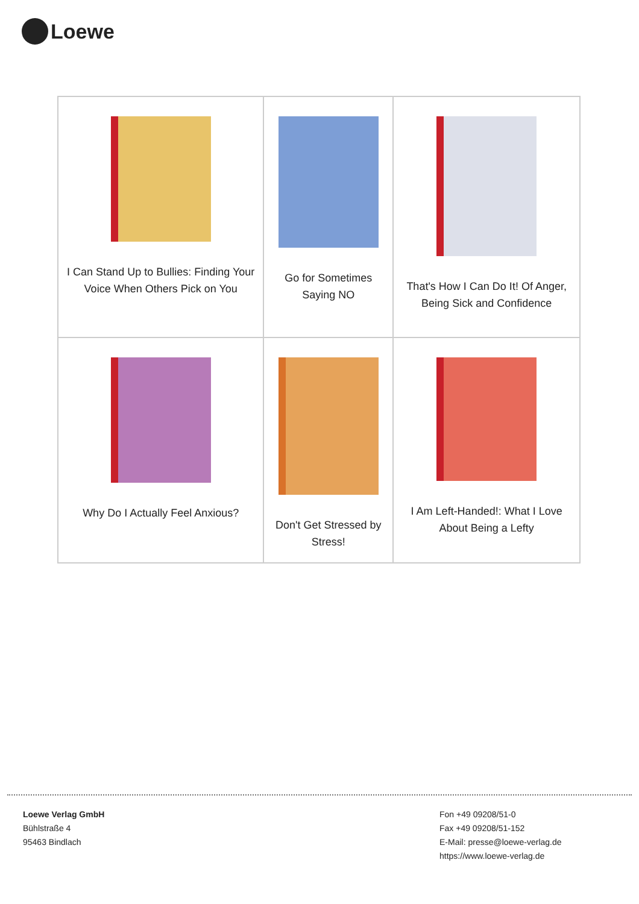Loewe
| I Can Stand Up to Bullies: Finding Your Voice When Others Pick on You | Go for Sometimes Saying NO | That's How I Can Do It! Of Anger, Being Sick and Confidence |
| Why Do I Actually Feel Anxious? | Don't Get Stressed by Stress! | I Am Left-Handed!: What I Love About Being a Lefty |
Loewe Verlag GmbH
Bühlstraße 4
95463 Bindlach
Fon +49 09208/51-0
Fax +49 09208/51-152
E-Mail: presse@loewe-verlag.de
https://www.loewe-verlag.de